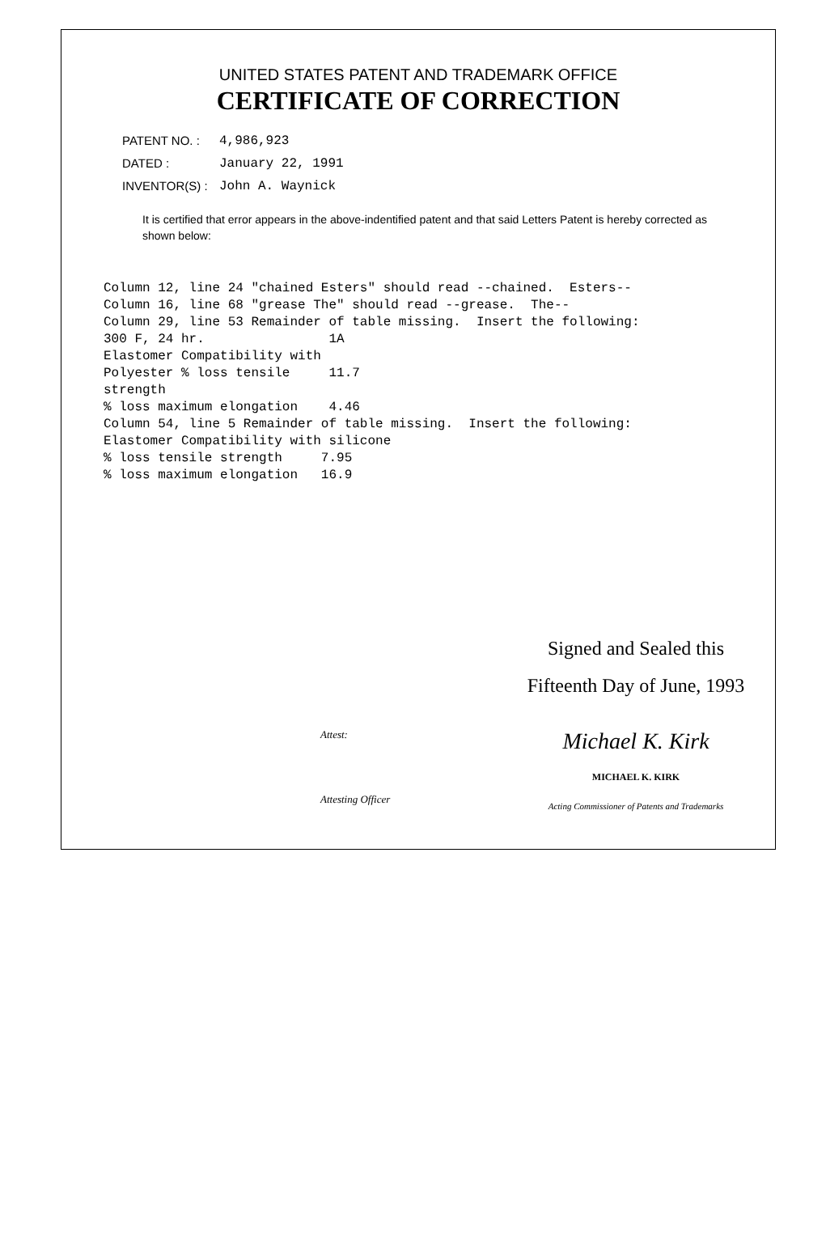UNITED STATES PATENT AND TRADEMARK OFFICE
CERTIFICATE OF CORRECTION
PATENT NO. : 4,986,923
DATED : January 22, 1991
INVENTOR(S) : John A. Waynick
It is certified that error appears in the above-indentified patent and that said Letters Patent is hereby corrected as shown below:
Column 12, line 24 "chained Esters" should read --chained.  Esters--
Column 16, line 68 "grease The" should read --grease.  The--
Column 29, line 53 Remainder of table missing.  Insert the following:
300 F, 24 hr.                1A
Elastomer Compatibility with
Polyester % loss tensile     11.7
strength
% loss maximum elongation    4.46
Column 54, line 5 Remainder of table missing.  Insert the following:
Elastomer Compatibility with silicone
% loss tensile strength     7.95
% loss maximum elongation   16.9
Signed and Sealed this
Fifteenth Day of June, 1993
Attest:
Attesting Officer
Michael K. Kirk
MICHAEL K. KIRK
Acting Commissioner of Patents and Trademarks